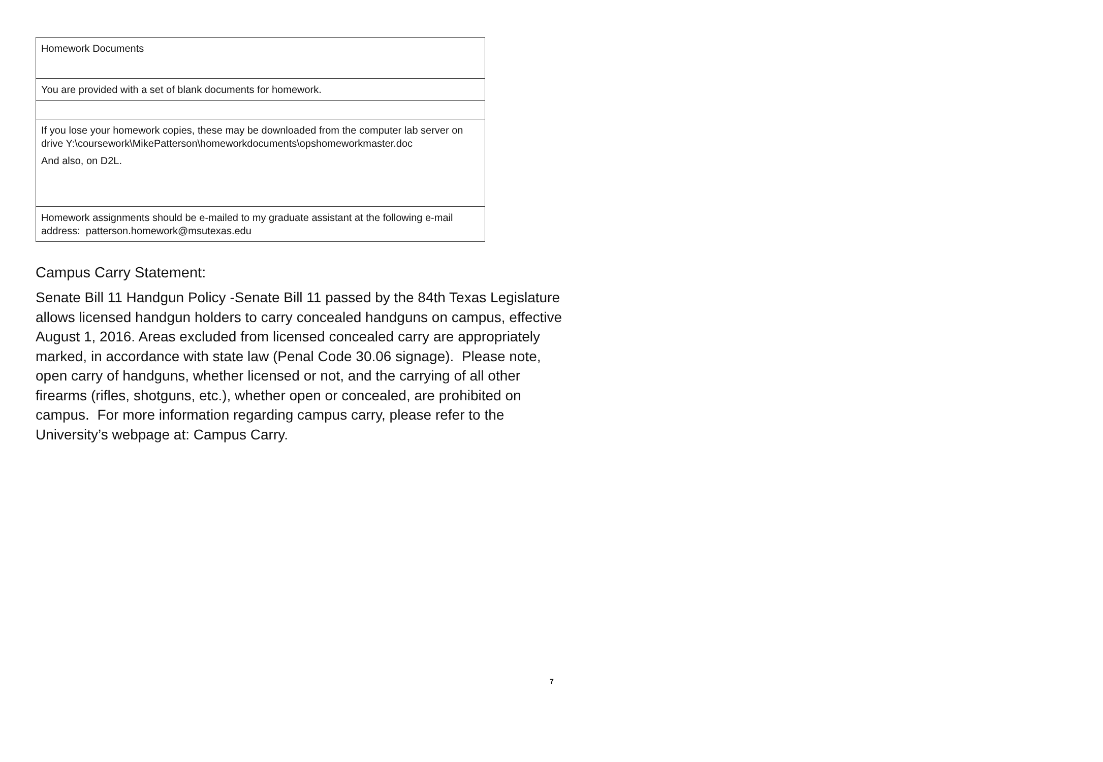| Homework Documents |
| You are provided with a set of blank documents for homework. |
| If you lose your homework copies, these may be downloaded from the computer lab server on drive Y:\coursework\MikePatterson\homeworkdocuments\opshomeworkmaster.doc And also, on D2L. |
| Homework assignments should be e-mailed to my graduate assistant at the following e-mail address: patterson.homework@msutexas.edu |
Campus Carry Statement:
Senate Bill 11 Handgun Policy -Senate Bill 11 passed by the 84th Texas Legislature allows licensed handgun holders to carry concealed handguns on campus, effective August 1, 2016. Areas excluded from licensed concealed carry are appropriately marked, in accordance with state law (Penal Code 30.06 signage). Please note, open carry of handguns, whether licensed or not, and the carrying of all other firearms (rifles, shotguns, etc.), whether open or concealed, are prohibited on campus. For more information regarding campus carry, please refer to the University’s webpage at: Campus Carry.
7